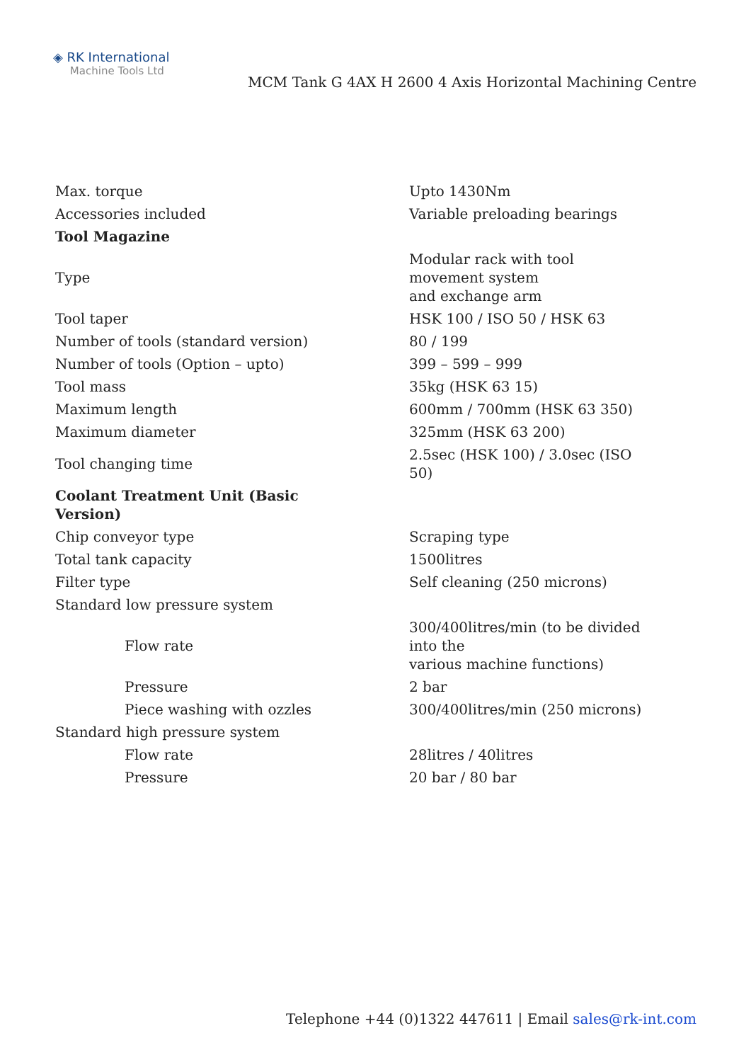◈ RK International
Machine Tools Ltd
MCM Tank G 4AX H 2600 4 Axis Horizontal Machining Centre
| Max. torque | Upto 1430Nm |
| Accessories included | Variable preloading bearings |
| Tool Magazine | |
| Type | Modular rack with tool movement system and exchange arm |
| Tool taper | HSK 100 / ISO 50 / HSK 63 |
| Number of tools (standard version) | 80 / 199 |
| Number of tools (Option – upto) | 399 – 599 – 999 |
| Tool mass | 35kg (HSK 63 15) |
| Maximum length | 600mm / 700mm (HSK 63 350) |
| Maximum diameter | 325mm (HSK 63 200) |
| Tool changing time | 2.5sec (HSK 100) / 3.0sec (ISO 50) |
| Coolant Treatment Unit (Basic Version) | |
| Chip conveyor type | Scraping type |
| Total tank capacity | 1500litres |
| Filter type | Self cleaning (250 microns) |
| Standard low pressure system | |
| Flow rate | 300/400litres/min (to be divided into the various machine functions) |
| Pressure | 2 bar |
| Piece washing with ozzles | 300/400litres/min (250 microns) |
| Standard high pressure system | |
| Flow rate | 28litres / 40litres |
| Pressure | 20 bar / 80 bar |
Telephone +44 (0)1322 447611 | Email sales@rk-int.com